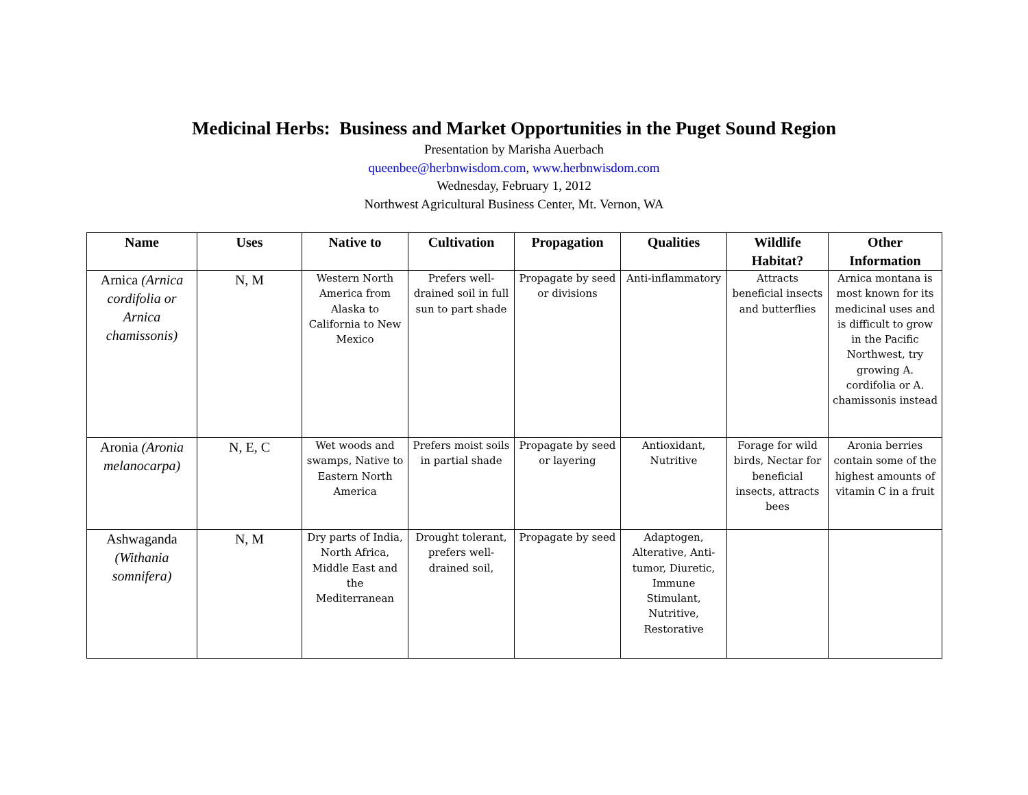Medicinal Herbs: Business and Market Opportunities in the Puget Sound Region
Presentation by Marisha Auerbach
queenbee@herbnwisdom.com, www.herbnwisdom.com
Wednesday, February 1, 2012
Northwest Agricultural Business Center, Mt. Vernon, WA
| Name | Uses | Native to | Cultivation | Propagation | Qualities | Wildlife Habitat? | Other Information |
| --- | --- | --- | --- | --- | --- | --- | --- |
| Arnica (Arnica cordifolia or Arnica chamissonis) | N, M | Western North America from Alaska to California to New Mexico | Prefers well-drained soil in full sun to part shade | Propagate by seed or divisions | Anti-inflammatory | Attracts beneficial insects and butterflies | Arnica montana is most known for its medicinal uses and is difficult to grow in the Pacific Northwest, try growing A. cordifolia or A. chamissonis instead |
| Aronia (Aronia melanocarpa) | N, E, C | Wet woods and swamps, Native to Eastern North America | Prefers moist soils in partial shade | Propagate by seed or layering | Antioxidant, Nutritive | Forage for wild birds, Nectar for beneficial insects, attracts bees | Aronia berries contain some of the highest amounts of vitamin C in a fruit |
| Ashwaganda (Withania somnifera) | N, M | Dry parts of India, North Africa, Middle East and the Mediterranean | Drought tolerant, prefers well-drained soil, | Propagate by seed | Adaptogen, Alterative, Anti-tumor, Diuretic, Immune Stimulant, Nutritive, Restorative | | |